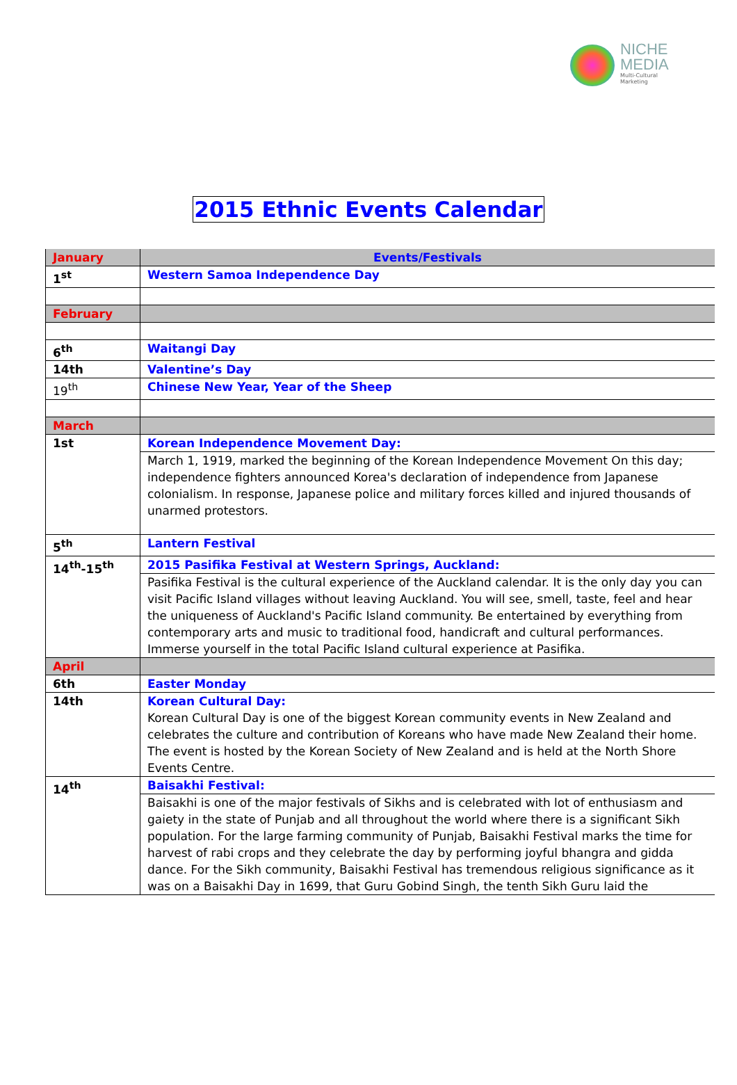NICHE
MEDIA
Multi-Cultural Marketing
2015 Ethnic Events Calendar
| January | Events/Festivals |
| --- | --- |
| 1<sup>st</sup> | Western Samoa Independence Day |
| February | |
| 6<sup>th</sup> | Waitangi Day |
| 14th | Valentine’s Day |
| 19<sup>th</sup> | Chinese New Year, Year of the Sheep |
| March | |
| 1st | Korean Independence Movement Day: |
| | March 1, 1919, marked the beginning of the Korean Independence Movement On this day; independence fighters announced Korea's declaration of independence from Japanese colonialism. In response, Japanese police and military forces killed and injured thousands of unarmed protestors. |
| 5<sup>th</sup> | Lantern Festival |
| 14<sup>th</sup>-15<sup>th</sup> | 2015 Pasifika Festival at Western Springs, Auckland: |
| | Pasifika Festival is the cultural experience of the Auckland calendar. It is the only day you can visit Pacific Island villages without leaving Auckland. You will see, smell, taste, feel and hear the uniqueness of Auckland's Pacific Island community. Be entertained by everything from contemporary arts and music to traditional food, handicraft and cultural performances. Immerse yourself in the total Pacific Island cultural experience at Pasifika. |
| April | |
| 6th | Easter Monday |
| 14th | Korean Cultural Day: Korean Cultural Day is one of the biggest Korean community events in New Zealand and celebrates the culture and contribution of Koreans who have made New Zealand their home. The event is hosted by the Korean Society of New Zealand and is held at the North Shore Events Centre. |
| 14<sup>th</sup> | Baisakhi Festival: |
| | Baisakhi is one of the major festivals of Sikhs and is celebrated with lot of enthusiasm and gaiety in the state of Punjab and all throughout the world where there is a significant Sikh population. For the large farming community of Punjab, Baisakhi Festival marks the time for harvest of rabi crops and they celebrate the day by performing joyful bhangra and gidda dance. For the Sikh community, Baisakhi Festival has tremendous religious significance as it was on a Baisakhi Day in 1699, that Guru Gobind Singh, the tenth Sikh Guru laid the |